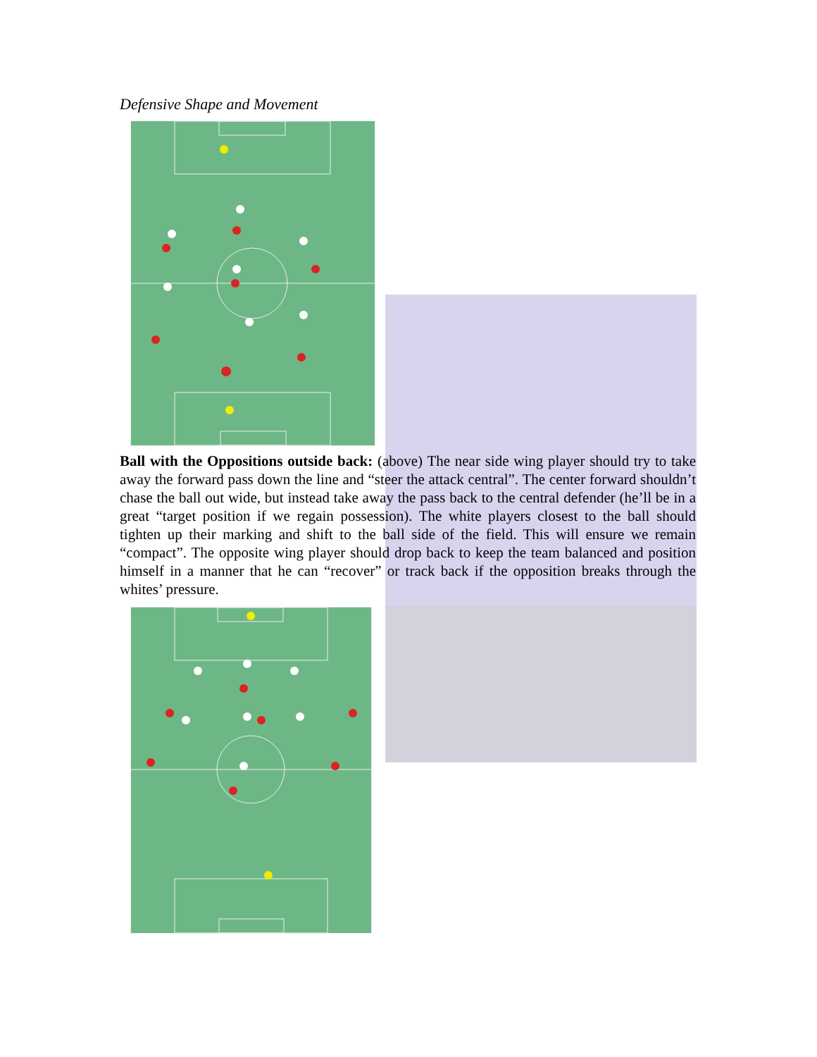Defensive Shape and Movement
Ball with the Oppositions outside back: (above) The near side wing player should try to take away the forward pass down the line and “steer the attack central”. The center forward shouldn’t chase the ball out wide, but instead take away the pass back to the central defender (he’ll be in a great “target position if we regain possession). The white players closest to the ball should tighten up their marking and shift to the ball side of the field. This will ensure we remain “compact”. The opposite wing player should drop back to keep the team balanced and position himself in a manner that he can “recover” or track back if the opposition breaks through the whites’ pressure.